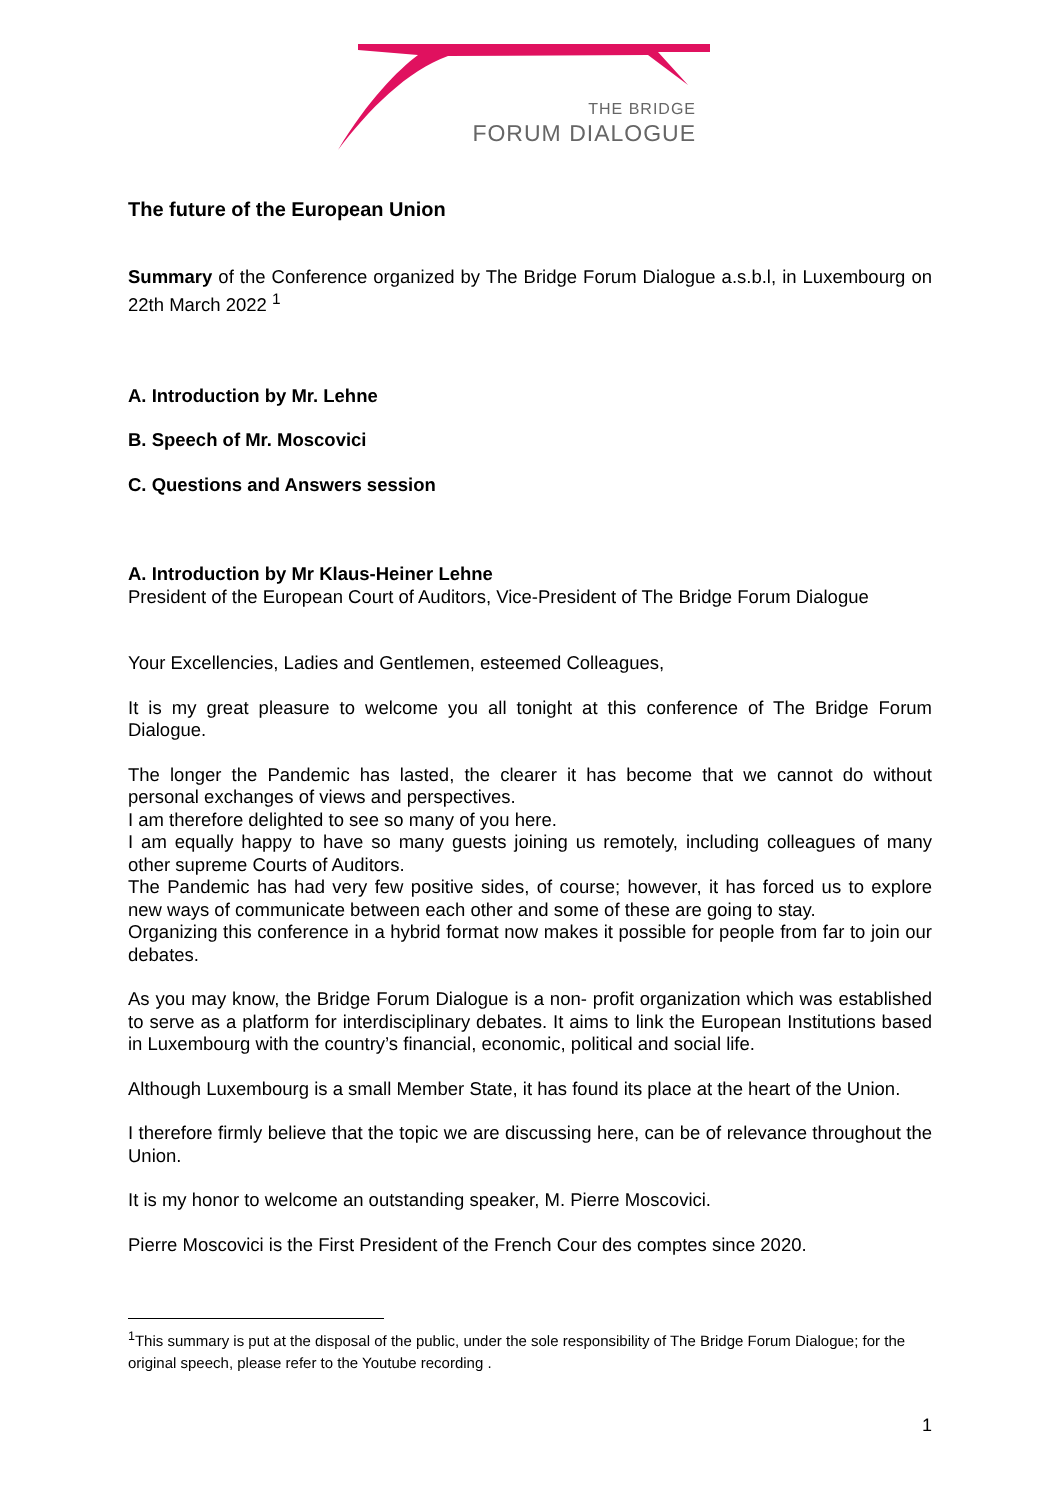THE BRIDGE
FORUM DIALOGUE
The future of the European Union
Summary of the Conference organized by The Bridge Forum Dialogue a.s.b.l, in Luxembourg on 22th March 2022 <sup>1</sup>
A. Introduction by Mr. Lehne
B. Speech of Mr. Moscovici
C. Questions and Answers session
A. Introduction by Mr Klaus-Heiner Lehne
President of the European Court of Auditors, Vice-President of The Bridge Forum Dialogue
Your Excellencies, Ladies and Gentlemen, esteemed Colleagues,
It is my great pleasure to welcome you all tonight at this conference of The Bridge Forum Dialogue.
The longer the Pandemic has lasted, the clearer it has become that we cannot do without personal exchanges of views and perspectives.
I am therefore delighted to see so many of you here.
I am equally happy to have so many guests joining us remotely, including colleagues of many other supreme Courts of Auditors.
The Pandemic has had very few positive sides, of course; however, it has forced us to explore new ways of communicate between each other and some of these are going to stay.
Organizing this conference in a hybrid format now makes it possible for people from far to join our debates.
As you may know, the Bridge Forum Dialogue is a non- profit organization which was established to serve as a platform for interdisciplinary debates. It aims to link the European Institutions based in Luxembourg with the country’s financial, economic, political and social life.
Although Luxembourg is a small Member State, it has found its place at the heart of the Union.
I therefore firmly believe that the topic we are discussing here, can be of relevance throughout the Union.
It is my honor to welcome an outstanding speaker, M. Pierre Moscovici.
Pierre Moscovici is the First President of the French Cour des comptes since 2020.
<sup>1</sup> This summary is put at the disposal of the public, under the sole responsibility of The Bridge Forum Dialogue; for the original speech, please refer to the Youtube recording .
1